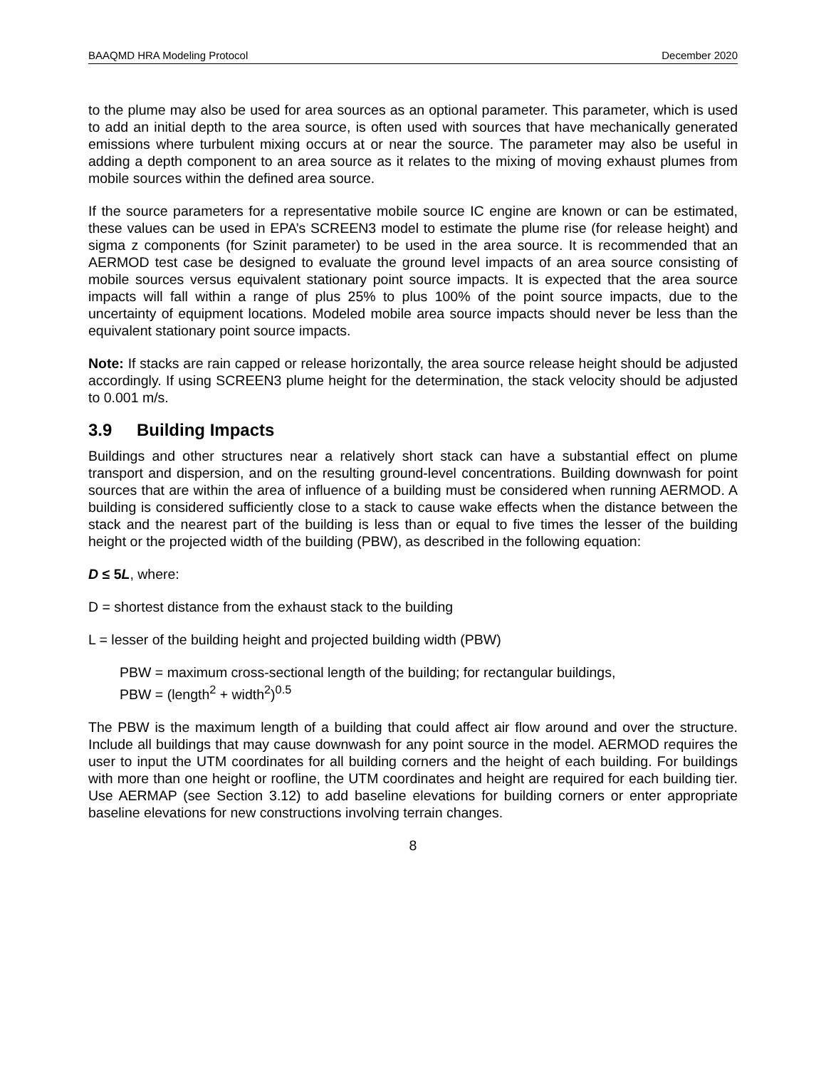BAAQMD HRA Modeling Protocol December 2020
to the plume may also be used for area sources as an optional parameter. This parameter, which is used to add an initial depth to the area source, is often used with sources that have mechanically generated emissions where turbulent mixing occurs at or near the source. The parameter may also be useful in adding a depth component to an area source as it relates to the mixing of moving exhaust plumes from mobile sources within the defined area source.
If the source parameters for a representative mobile source IC engine are known or can be estimated, these values can be used in EPA’s SCREEN3 model to estimate the plume rise (for release height) and sigma z components (for Szinit parameter) to be used in the area source. It is recommended that an AERMOD test case be designed to evaluate the ground level impacts of an area source consisting of mobile sources versus equivalent stationary point source impacts. It is expected that the area source impacts will fall within a range of plus 25% to plus 100% of the point source impacts, due to the uncertainty of equipment locations. Modeled mobile area source impacts should never be less than the equivalent stationary point source impacts.
Note: If stacks are rain capped or release horizontally, the area source release height should be adjusted accordingly. If using SCREEN3 plume height for the determination, the stack velocity should be adjusted to 0.001 m/s.
3.9 Building Impacts
Buildings and other structures near a relatively short stack can have a substantial effect on plume transport and dispersion, and on the resulting ground-level concentrations. Building downwash for point sources that are within the area of influence of a building must be considered when running AERMOD. A building is considered sufficiently close to a stack to cause wake effects when the distance between the stack and the nearest part of the building is less than or equal to five times the lesser of the building height or the projected width of the building (PBW), as described in the following equation:
D ≤ 5L, where:
D = shortest distance from the exhaust stack to the building
L = lesser of the building height and projected building width (PBW)
PBW = maximum cross-sectional length of the building; for rectangular buildings,
PBW = (length<sup>2</sup> + width<sup>2</sup>)<sup>0.5</sup>
The PBW is the maximum length of a building that could affect air flow around and over the structure. Include all buildings that may cause downwash for any point source in the model. AERMOD requires the user to input the UTM coordinates for all building corners and the height of each building. For buildings with more than one height or roofline, the UTM coordinates and height are required for each building tier. Use AERMAP (see Section 3.12) to add baseline elevations for building corners or enter appropriate baseline elevations for new constructions involving terrain changes.
8